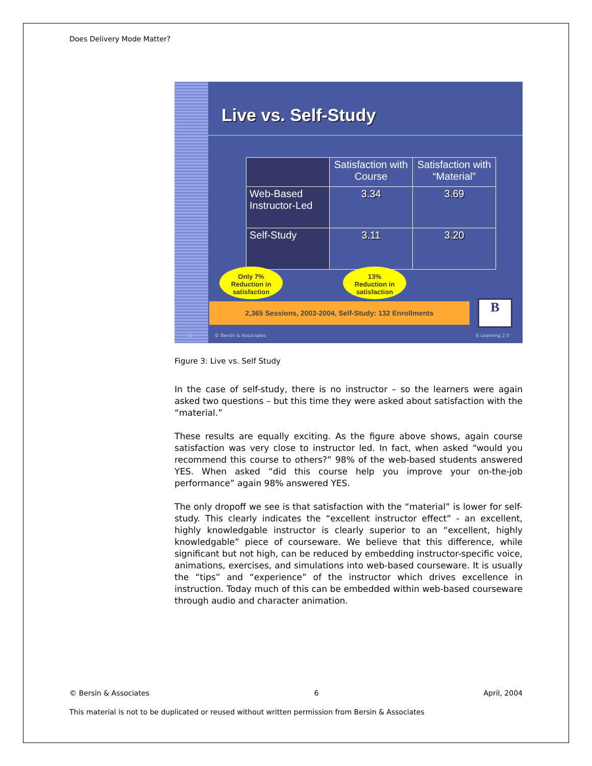Does Delivery Mode Matter?
Live vs. Self-Study
| | Satisfaction with Course | Satisfaction with “Material” |
| --- | --- | --- |
| Web-Based Instructor-Led | 3.34 | 3.69 |
| Self-Study | 3.11 | 3.20 |
Only 7%
Reduction in
satisfaction
13%
Reduction in
satisfaction
2,365 Sessions, 2003-2004, Self-Study: 132 Enrollments B
23 © Bersin & Associates E-Learning 2.0
Figure 3: Live vs. Self Study
In the case of self-study, there is no instructor – so the learners were again asked two questions – but this time they were asked about satisfaction with the “material.”
These results are equally exciting. As the figure above shows, again course satisfaction was very close to instructor led. In fact, when asked “would you recommend this course to others?” 98% of the web-based students answered YES. When asked “did this course help you improve your on-the-job performance” again 98% answered YES.
The only dropoff we see is that satisfaction with the “material” is lower for self-study. This clearly indicates the “excellent instructor effect” - an excellent, highly knowledgable instructor is clearly superior to an “excellent, highly knowledgable” piece of courseware. We believe that this difference, while significant but not high, can be reduced by embedding instructor-specific voice, animations, exercises, and simulations into web-based courseware. It is usually the “tips” and “experience” of the instructor which drives excellence in instruction. Today much of this can be embedded within web-based courseware through audio and character animation.
© Bersin & Associates 6 April, 2004
This material is not to be duplicated or reused without written permission from Bersin & Associates